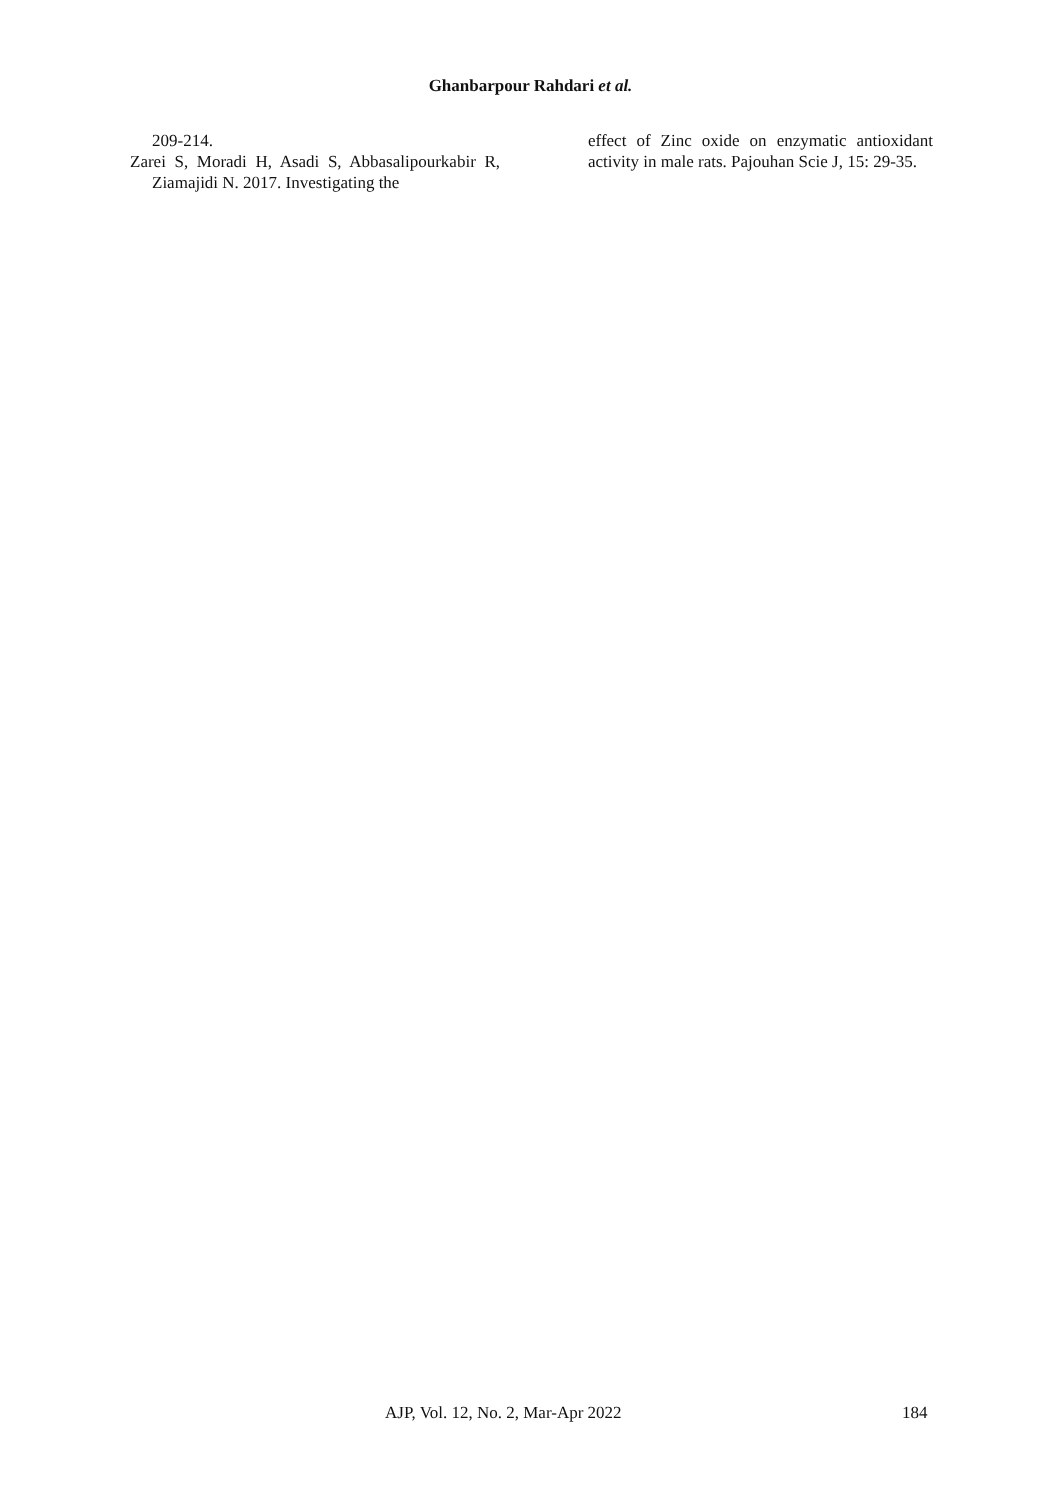Ghanbarpour Rahdari et al.
209-214.
Zarei S, Moradi H, Asadi S, Abbasalipourkabir R, Ziamajidi N. 2017. Investigating the
effect of Zinc oxide on enzymatic antioxidant activity in male rats. Pajouhan Scie J, 15: 29-35.
AJP, Vol. 12, No. 2, Mar-Apr 2022 184